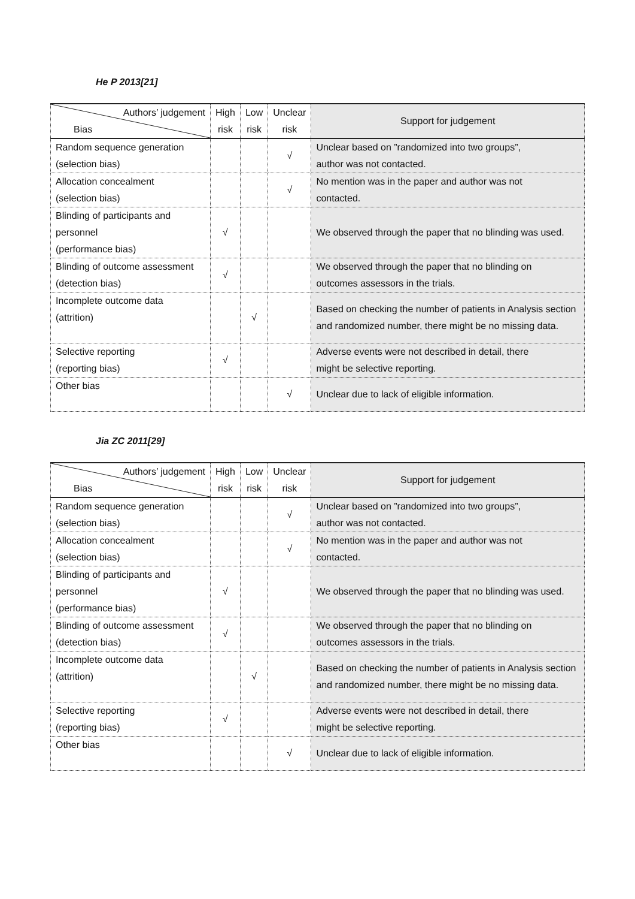He P 2013[21]
| Authors’ judgement Bias | High risk | Low risk | Unclear risk | Support for judgement |
| --- | --- | --- | --- | --- |
| Random sequence generation (selection bias) | | | √ | Unclear based on ”randomized into two groups”, author was not contacted. |
| Allocation concealment (selection bias) | | | √ | No mention was in the paper and author was not contacted. |
| Blinding of participants and personnel (performance bias) | √ | | | We observed through the paper that no blinding was used. |
| Blinding of outcome assessment (detection bias) | √ | | | We observed through the paper that no blinding on outcomes assessors in the trials. |
| Incomplete outcome data (attrition) | | √ | | Based on checking the number of patients in Analysis section and randomized number, there might be no missing data. |
| Selective reporting (reporting bias) | √ | | | Adverse events were not described in detail, there might be selective reporting. |
| Other bias | | | √ | Unclear due to lack of eligible information. |
Jia ZC 2011[29]
| Authors’ judgement Bias | High risk | Low risk | Unclear risk | Support for judgement |
| --- | --- | --- | --- | --- |
| Random sequence generation (selection bias) | | | √ | Unclear based on ”randomized into two groups”, author was not contacted. |
| Allocation concealment (selection bias) | | | √ | No mention was in the paper and author was not contacted. |
| Blinding of participants and personnel (performance bias) | √ | | | We observed through the paper that no blinding was used. |
| Blinding of outcome assessment (detection bias) | √ | | | We observed through the paper that no blinding on outcomes assessors in the trials. |
| Incomplete outcome data (attrition) | | √ | | Based on checking the number of patients in Analysis section and randomized number, there might be no missing data. |
| Selective reporting (reporting bias) | √ | | | Adverse events were not described in detail, there might be selective reporting. |
| Other bias | | | √ | Unclear due to lack of eligible information. |